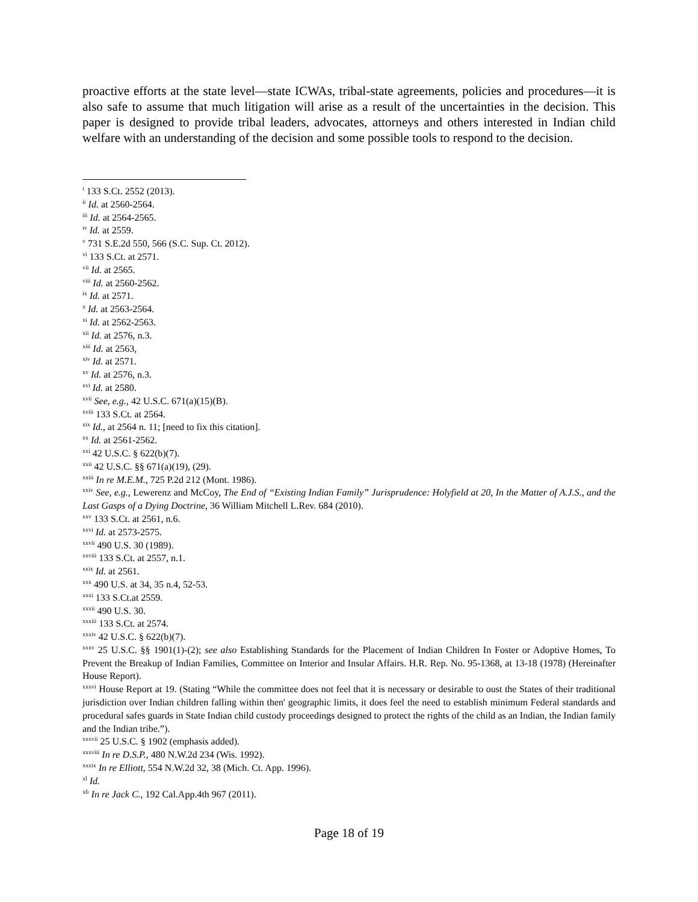proactive efforts at the state level—state ICWAs, tribal-state agreements, policies and procedures—it is also safe to assume that much litigation will arise as a result of the uncertainties in the decision. This paper is designed to provide tribal leaders, advocates, attorneys and others interested in Indian child welfare with an understanding of the decision and some possible tools to respond to the decision.
<sup>i</sup> 133 S.Ct. 2552 (2013).
<sup>ii</sup> Id. at 2560-2564.
<sup>iii</sup> Id. at 2564-2565.
<sup>iv</sup> Id. at 2559.
<sup>v</sup> 731 S.E.2d 550, 566 (S.C. Sup. Ct. 2012).
<sup>vi</sup> 133 S.Ct. at 2571.
<sup>vii</sup> Id. at 2565.
<sup>viii</sup> Id. at 2560-2562.
<sup>ix</sup> Id. at 2571.
<sup>x</sup> Id. at 2563-2564.
<sup>xi</sup> Id. at 2562-2563.
<sup>xii</sup> Id. at 2576, n.3.
<sup>xiii</sup> Id. at 2563,
<sup>xiv</sup> Id. at 2571.
<sup>xv</sup> Id. at 2576, n.3.
<sup>xvi</sup> Id. at 2580.
<sup>xvii</sup> See, e.g., 42 U.S.C. 671(a)(15)(B).
<sup>xviii</sup> 133 S.Ct. at 2564.
<sup>xix</sup> Id., at 2564 n. 11; [need to fix this citation].
<sup>xx</sup> Id. at 2561-2562.
<sup>xxi</sup> 42 U.S.C. § 622(b)(7).
<sup>xxii</sup> 42 U.S.C. §§ 671(a)(19), (29).
<sup>xxiii</sup> In re M.E.M., 725 P.2d 212 (Mont. 1986).
<sup>xxiv</sup> See, e.g., Lewerenz and McCoy, The End of “Existing Indian Family” Jurisprudence: Holyfield at 20, In the Matter of A.J.S., and the Last Gasps of a Dying Doctrine, 36 William Mitchell L.Rev. 684 (2010).
<sup>xxv</sup> 133 S.Ct. at 2561, n.6.
<sup>xxvi</sup> Id. at 2573-2575.
<sup>xxvii</sup> 490 U.S. 30 (1989).
<sup>xxviii</sup> 133 S.Ct. at 2557, n.1.
<sup>xxix</sup> Id. at 2561.
<sup>xxx</sup> 490 U.S. at 34, 35 n.4, 52-53.
<sup>xxxi</sup> 133 S.Ct.at 2559.
<sup>xxxii</sup> 490 U.S. 30.
<sup>xxxiii</sup> 133 S.Ct. at 2574.
<sup>xxxiv</sup> 42 U.S.C. § 622(b)(7).
<sup>xxxv</sup> 25 U.S.C. §§ 1901(1)-(2); see also Establishing Standards for the Placement of Indian Children In Foster or Adoptive Homes, To Prevent the Breakup of Indian Families, Committee on Interior and Insular Affairs. H.R. Rep. No. 95-1368, at 13-18 (1978) (Hereinafter House Report).
<sup>xxxvi</sup> House Report at 19. (Stating “While the committee does not feel that it is necessary or desirable to oust the States of their traditional jurisdiction over Indian children falling within then' geographic limits, it does feel the need to establish minimum Federal standards and procedural safes guards in State Indian child custody proceedings designed to protect the rights of the child as an Indian, the Indian family and the Indian tribe.”).
<sup>xxxvii</sup> 25 U.S.C. § 1902 (emphasis added).
<sup>xxxviii</sup> In re D.S.P., 480 N.W.2d 234 (Wis. 1992).
<sup>xxxix</sup> In re Elliott, 554 N.W.2d 32, 38 (Mich. Ct. App. 1996).
<sup>xl</sup> Id.
<sup>xli</sup> In re Jack C., 192 Cal.App.4th 967 (2011).
Page 18 of 19